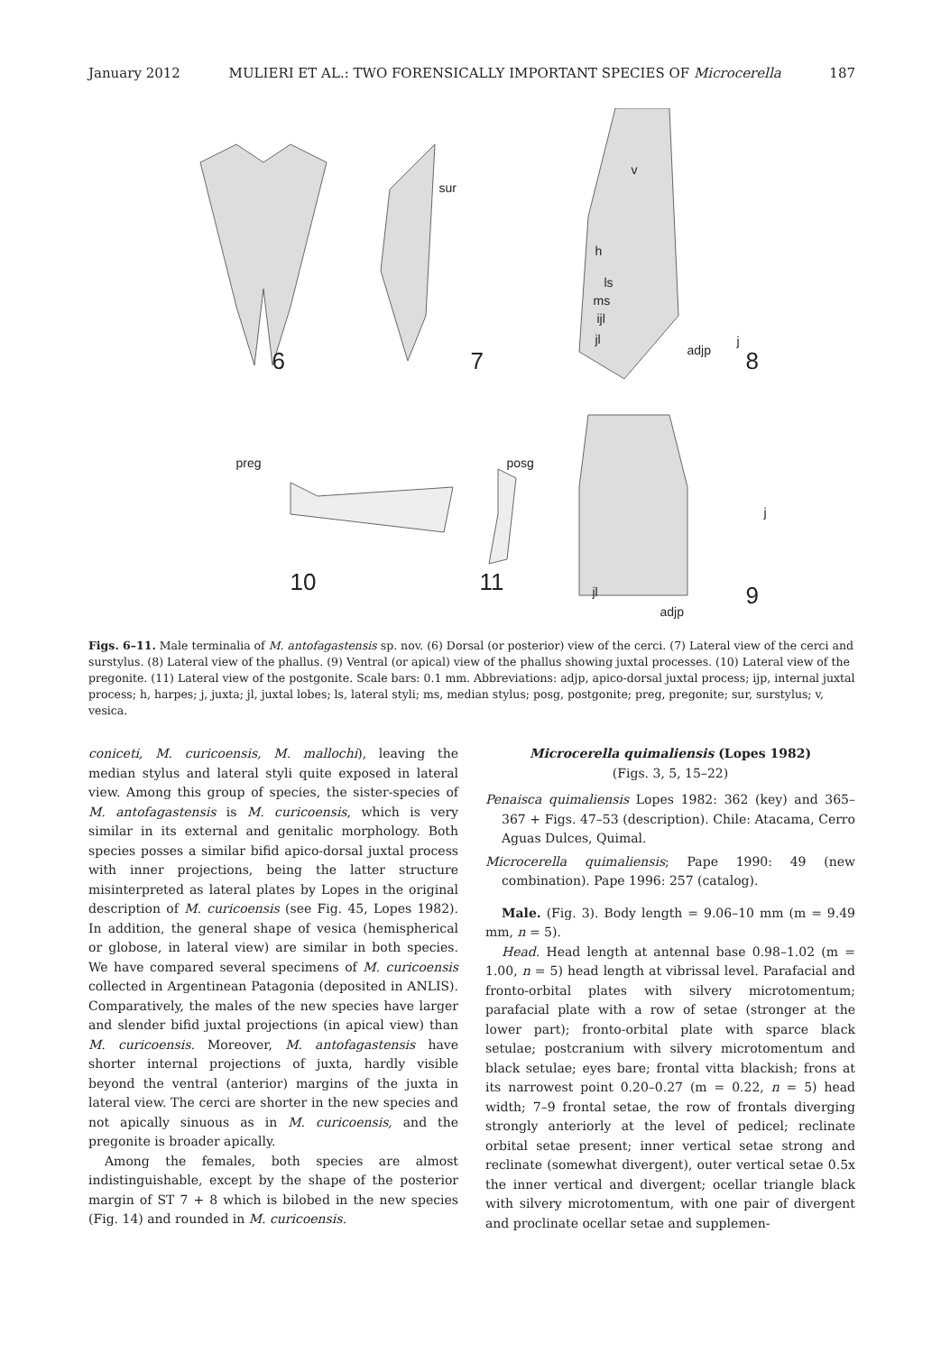January 2012 MULIERI ET AL.: TWO FORENSICALLY IMPORTANT SPECIES OF Microcerella 187
sur
v
h
ls
ms
ijl
jl j
adjp 6 7 8
preg posg
j
jl
adjp
10 11 9
Figs. 6–11. Male terminalia of M. antofagastensis sp. nov. (6) Dorsal (or posterior) view of the cerci. (7) Lateral view of the cerci and surstylus. (8) Lateral view of the phallus. (9) Ventral (or apical) view of the phallus showing juxtal processes. (10) Lateral view of the pregonite. (11) Lateral view of the postgonite. Scale bars: 0.1 mm. Abbreviations: adjp, apico-dorsal juxtal process; ijp, internal juxtal process; h, harpes; j, juxta; jl, juxtal lobes; ls, lateral styli; ms, median stylus; posg, postgonite; preg, pregonite; sur, surstylus; v, vesica.
coniceti, M. curicoensis, M. mallochi), leaving the median stylus and lateral styli quite exposed in lateral view. Among this group of species, the sister-species of M. antofagastensis is M. curicoensis, which is very similar in its external and genitalic morphology. Both species posses a similar bifid apico-dorsal juxtal process with inner projections, being the latter structure misinterpreted as lateral plates by Lopes in the original description of M. curicoensis (see Fig. 45, Lopes 1982). In addition, the general shape of vesica (hemispherical or globose, in lateral view) are similar in both species. We have compared several specimens of M. curicoensis collected in Argentinean Patagonia (deposited in ANLIS). Comparatively, the males of the new species have larger and slender bifid juxtal projections (in apical view) than M. curicoensis. Moreover, M. antofagastensis have shorter internal projections of juxta, hardly visible beyond the ventral (anterior) margins of the juxta in lateral view. The cerci are shorter in the new species and not apically sinuous as in M. curicoensis, and the pregonite is broader apically.
Among the females, both species are almost indistinguishable, except by the shape of the posterior margin of ST 7 + 8 which is bilobed in the new species (Fig. 14) and rounded in M. curicoensis.
Microcerella quimaliensis (Lopes 1982)
(Figs. 3, 5, 15–22)
Penaisca quimaliensis Lopes 1982: 362 (key) and 365–367 + Figs. 47–53 (description). Chile: Atacama, Cerro Aguas Dulces, Quimal.
Microcerella quimaliensis; Pape 1990: 49 (new combination). Pape 1996: 257 (catalog).
Male. (Fig. 3). Body length = 9.06–10 mm (m = 9.49 mm, n = 5).
Head. Head length at antennal base 0.98–1.02 (m = 1.00, n = 5) head length at vibrissal level. Parafacial and fronto-orbital plates with silvery microtomentum; parafacial plate with a row of setae (stronger at the lower part); fronto-orbital plate with sparce black setulae; postcranium with silvery microtomentum and black setulae; eyes bare; frontal vitta blackish; frons at its narrowest point 0.20–0.27 (m = 0.22, n = 5) head width; 7–9 frontal setae, the row of frontals diverging strongly anteriorly at the level of pedicel; reclinate orbital setae present; inner vertical setae strong and reclinate (somewhat divergent), outer vertical setae 0.5x the inner vertical and divergent; ocellar triangle black with silvery microtomentum, with one pair of divergent and proclinate ocellar setae and supplemen-